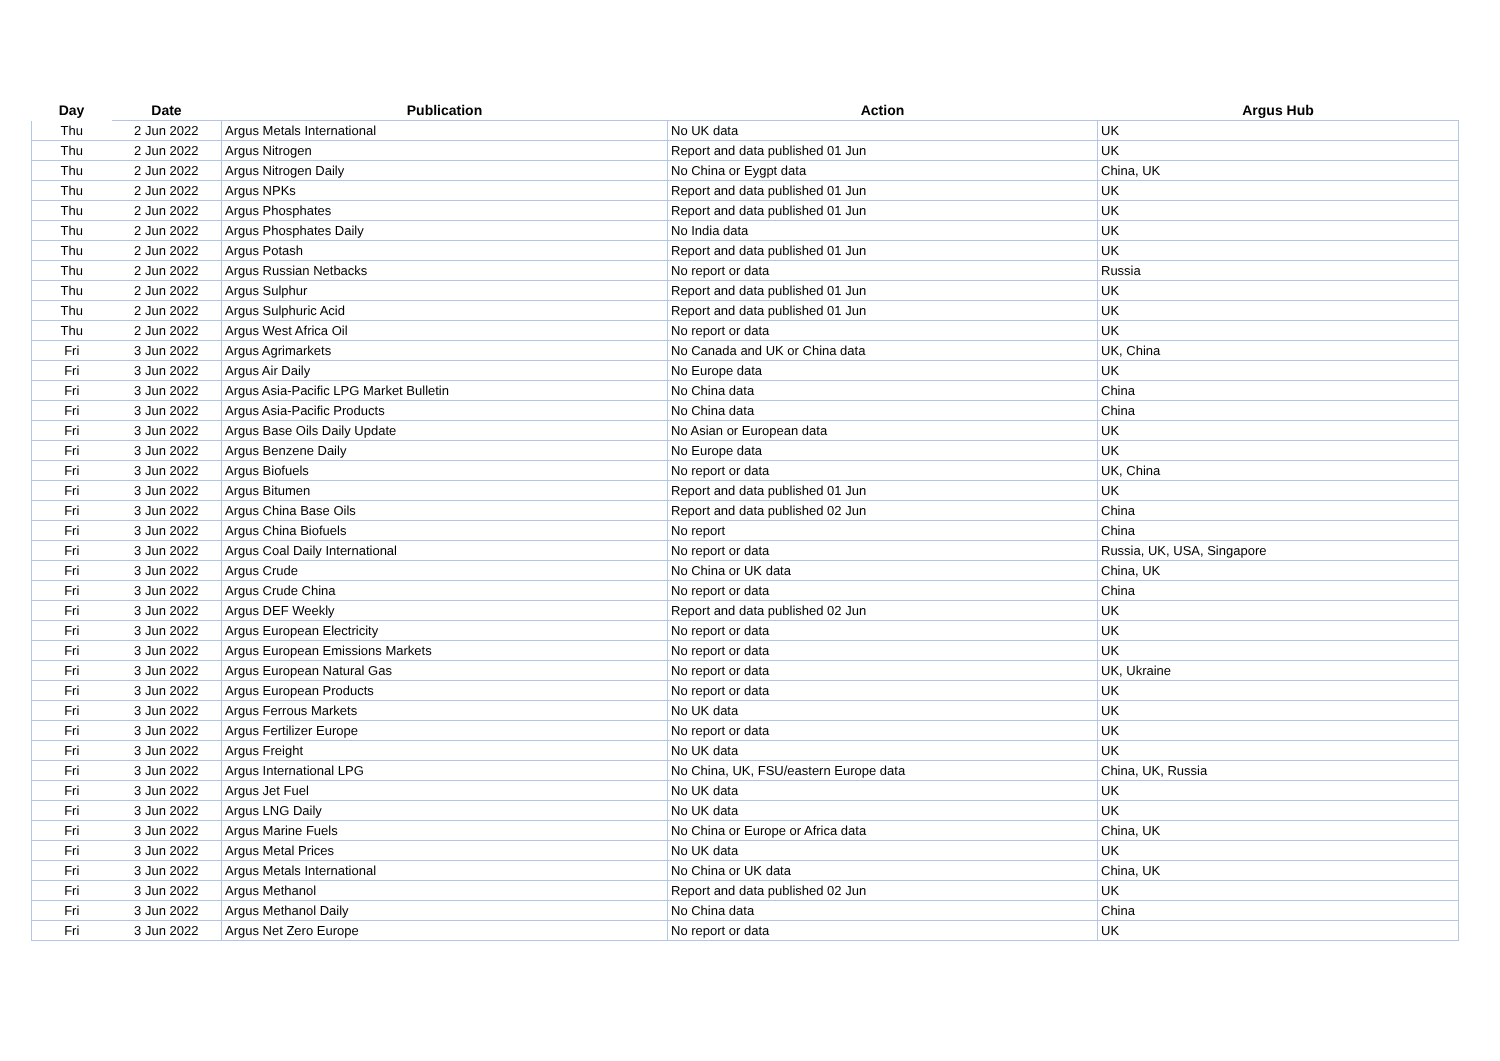| Day | Date | Publication | Action | Argus Hub |
| --- | --- | --- | --- | --- |
| Thu | 2 Jun 2022 | Argus Metals International | No UK data | UK |
| Thu | 2 Jun 2022 | Argus Nitrogen | Report and data published 01 Jun | UK |
| Thu | 2 Jun 2022 | Argus Nitrogen Daily | No China or Eygpt data | China, UK |
| Thu | 2 Jun 2022 | Argus NPKs | Report and data published 01 Jun | UK |
| Thu | 2 Jun 2022 | Argus Phosphates | Report and data published 01 Jun | UK |
| Thu | 2 Jun 2022 | Argus Phosphates Daily | No India data | UK |
| Thu | 2 Jun 2022 | Argus Potash | Report and data published 01 Jun | UK |
| Thu | 2 Jun 2022 | Argus Russian Netbacks | No report or data | Russia |
| Thu | 2 Jun 2022 | Argus Sulphur | Report and data published 01 Jun | UK |
| Thu | 2 Jun 2022 | Argus Sulphuric Acid | Report and data published 01 Jun | UK |
| Thu | 2 Jun 2022 | Argus West Africa Oil | No report or data | UK |
| Fri | 3 Jun 2022 | Argus Agrimarkets | No Canada and UK or China data | UK, China |
| Fri | 3 Jun 2022 | Argus Air Daily | No Europe data | UK |
| Fri | 3 Jun 2022 | Argus Asia-Pacific LPG Market Bulletin | No China data | China |
| Fri | 3 Jun 2022 | Argus Asia-Pacific Products | No China data | China |
| Fri | 3 Jun 2022 | Argus Base Oils Daily Update | No Asian or European data | UK |
| Fri | 3 Jun 2022 | Argus Benzene Daily | No Europe data | UK |
| Fri | 3 Jun 2022 | Argus Biofuels | No report or data | UK, China |
| Fri | 3 Jun 2022 | Argus Bitumen | Report and data published 01 Jun | UK |
| Fri | 3 Jun 2022 | Argus China Base Oils | Report and data published 02 Jun | China |
| Fri | 3 Jun 2022 | Argus China Biofuels | No report | China |
| Fri | 3 Jun 2022 | Argus Coal Daily International | No report or data | Russia, UK, USA, Singapore |
| Fri | 3 Jun 2022 | Argus Crude | No China or UK data | China, UK |
| Fri | 3 Jun 2022 | Argus Crude China | No report or data | China |
| Fri | 3 Jun 2022 | Argus DEF Weekly | Report and data published 02 Jun | UK |
| Fri | 3 Jun 2022 | Argus European Electricity | No report or data | UK |
| Fri | 3 Jun 2022 | Argus European Emissions Markets | No report or data | UK |
| Fri | 3 Jun 2022 | Argus European Natural Gas | No report or data | UK, Ukraine |
| Fri | 3 Jun 2022 | Argus European Products | No report or data | UK |
| Fri | 3 Jun 2022 | Argus Ferrous Markets | No UK data | UK |
| Fri | 3 Jun 2022 | Argus Fertilizer Europe | No report or data | UK |
| Fri | 3 Jun 2022 | Argus Freight | No UK data | UK |
| Fri | 3 Jun 2022 | Argus International LPG | No China, UK, FSU/eastern Europe data | China, UK, Russia |
| Fri | 3 Jun 2022 | Argus Jet Fuel | No UK data | UK |
| Fri | 3 Jun 2022 | Argus LNG Daily | No UK data | UK |
| Fri | 3 Jun 2022 | Argus Marine Fuels | No China or Europe or Africa data | China, UK |
| Fri | 3 Jun 2022 | Argus Metal Prices | No UK data | UK |
| Fri | 3 Jun 2022 | Argus Metals International | No China or UK data | China, UK |
| Fri | 3 Jun 2022 | Argus Methanol | Report and data published 02 Jun | UK |
| Fri | 3 Jun 2022 | Argus Methanol Daily | No China data | China |
| Fri | 3 Jun 2022 | Argus Net Zero Europe | No report or data | UK |